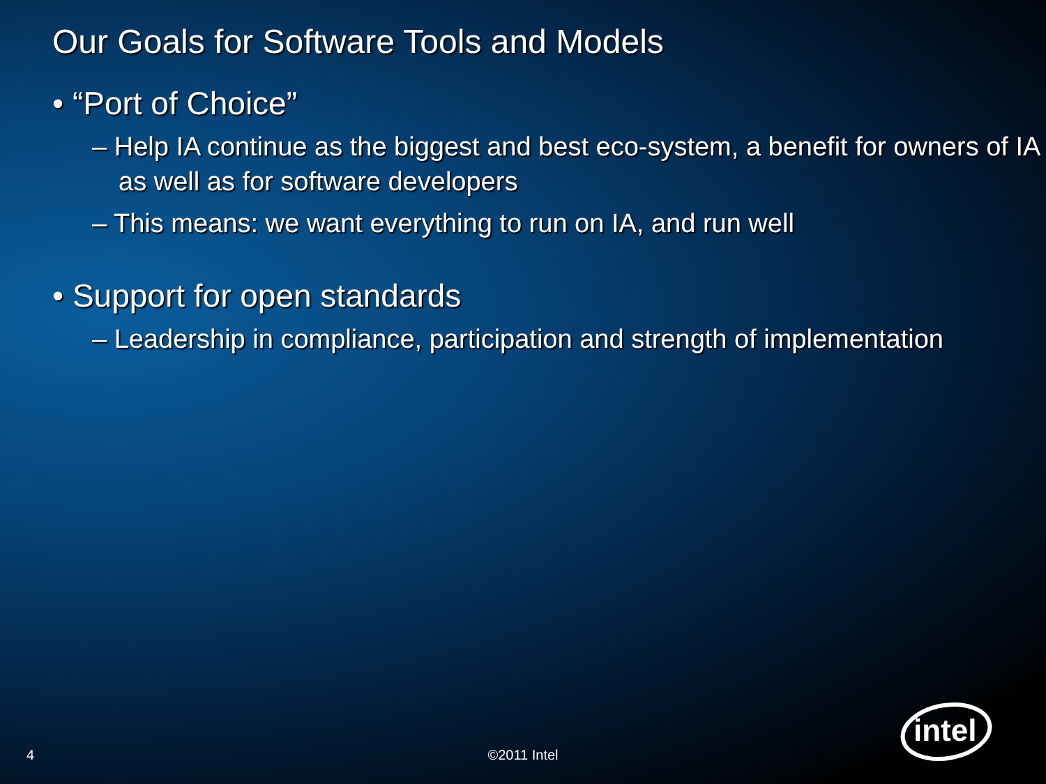Our Goals for Software Tools and Models
• “Port of Choice”
– Help IA continue as the biggest and best eco-system, a benefit for owners of IA as well as for software developers
– This means: we want everything to run on IA, and run well
• Support for open standards
– Leadership in compliance, participation and strength of implementation
©2011 Intel 4
intel